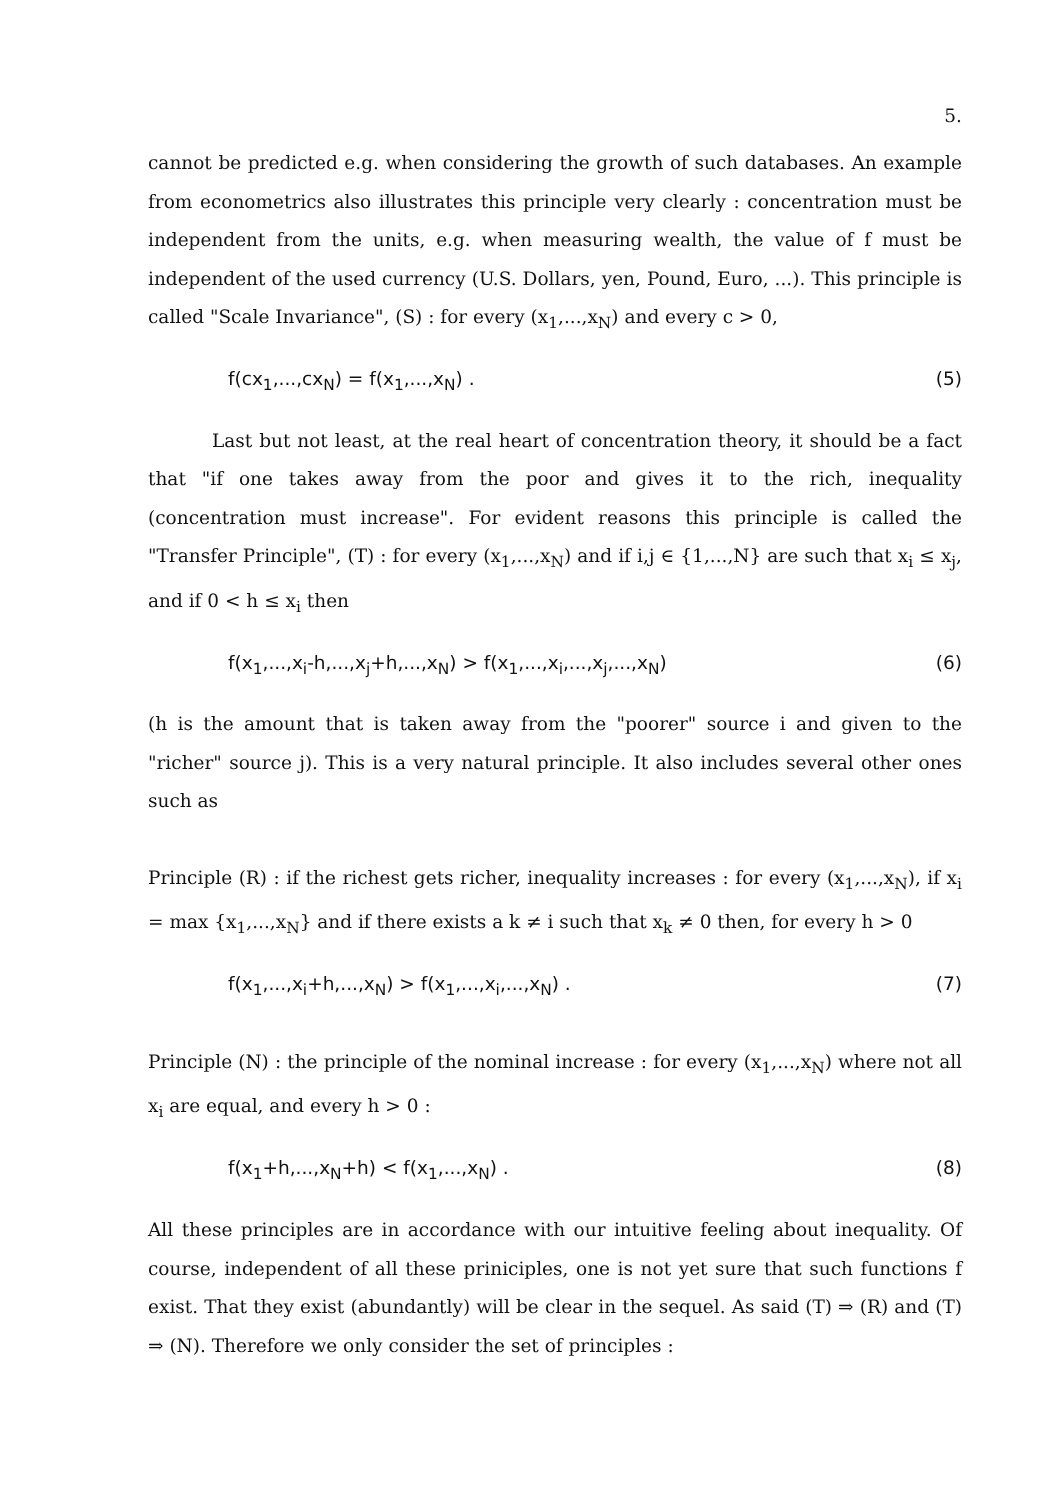5.
cannot be predicted e.g. when considering the growth of such databases. An example from econometrics also illustrates this principle very clearly : concentration must be independent from the units, e.g. when measuring wealth, the value of f must be independent of the used currency (U.S. Dollars, yen, Pound, Euro, ...). This principle is called "Scale Invariance", (S) : for every (x<sub>1</sub>,...,x<sub>N</sub>) and every c > 0,
f(cx<sub>1</sub>,...,cx<sub>N</sub>) = f(x<sub>1</sub>,...,x<sub>N</sub>) . (5)
Last but not least, at the real heart of concentration theory, it should be a fact that "if one takes away from the poor and gives it to the rich, inequality (concentration must increase". For evident reasons this principle is called the "Transfer Principle", (T) : for every (x<sub>1</sub>,...,x<sub>N</sub>) and if i,j ∈ {1,...,N} are such that x<sub>i</sub> ≤ x<sub>j</sub>, and if 0 < h ≤ x<sub>i</sub> then
f(x<sub>1</sub>,...,x<sub>i</sub>-h,...,x<sub>j</sub>+h,...,x<sub>N</sub>) > f(x<sub>1</sub>,...,x<sub>i</sub>,...,x<sub>j</sub>,...,x<sub>N</sub>) (6)
(h is the amount that is taken away from the "poorer" source i and given to the "richer" source j). This is a very natural principle. It also includes several other ones such as
Principle (R) : if the richest gets richer, inequality increases : for every (x<sub>1</sub>,...,x<sub>N</sub>), if x<sub>i</sub> = max {x<sub>1</sub>,...,x<sub>N</sub>} and if there exists a k ≠ i such that x<sub>k</sub> ≠ 0 then, for every h > 0
f(x<sub>1</sub>,...,x<sub>i</sub>+h,...,x<sub>N</sub>) > f(x<sub>1</sub>,...,x<sub>i</sub>,...,x<sub>N</sub>) . (7)
Principle (N) : the principle of the nominal increase : for every (x<sub>1</sub>,...,x<sub>N</sub>) where not all x<sub>i</sub> are equal, and every h > 0 :
f(x<sub>1</sub>+h,...,x<sub>N</sub>+h) < f(x<sub>1</sub>,...,x<sub>N</sub>) . (8)
All these principles are in accordance with our intuitive feeling about inequality. Of course, independent of all these priniciples, one is not yet sure that such functions f exist. That they exist (abundantly) will be clear in the sequel. As said (T) ⇒ (R) and (T) ⇒ (N). Therefore we only consider the set of principles :